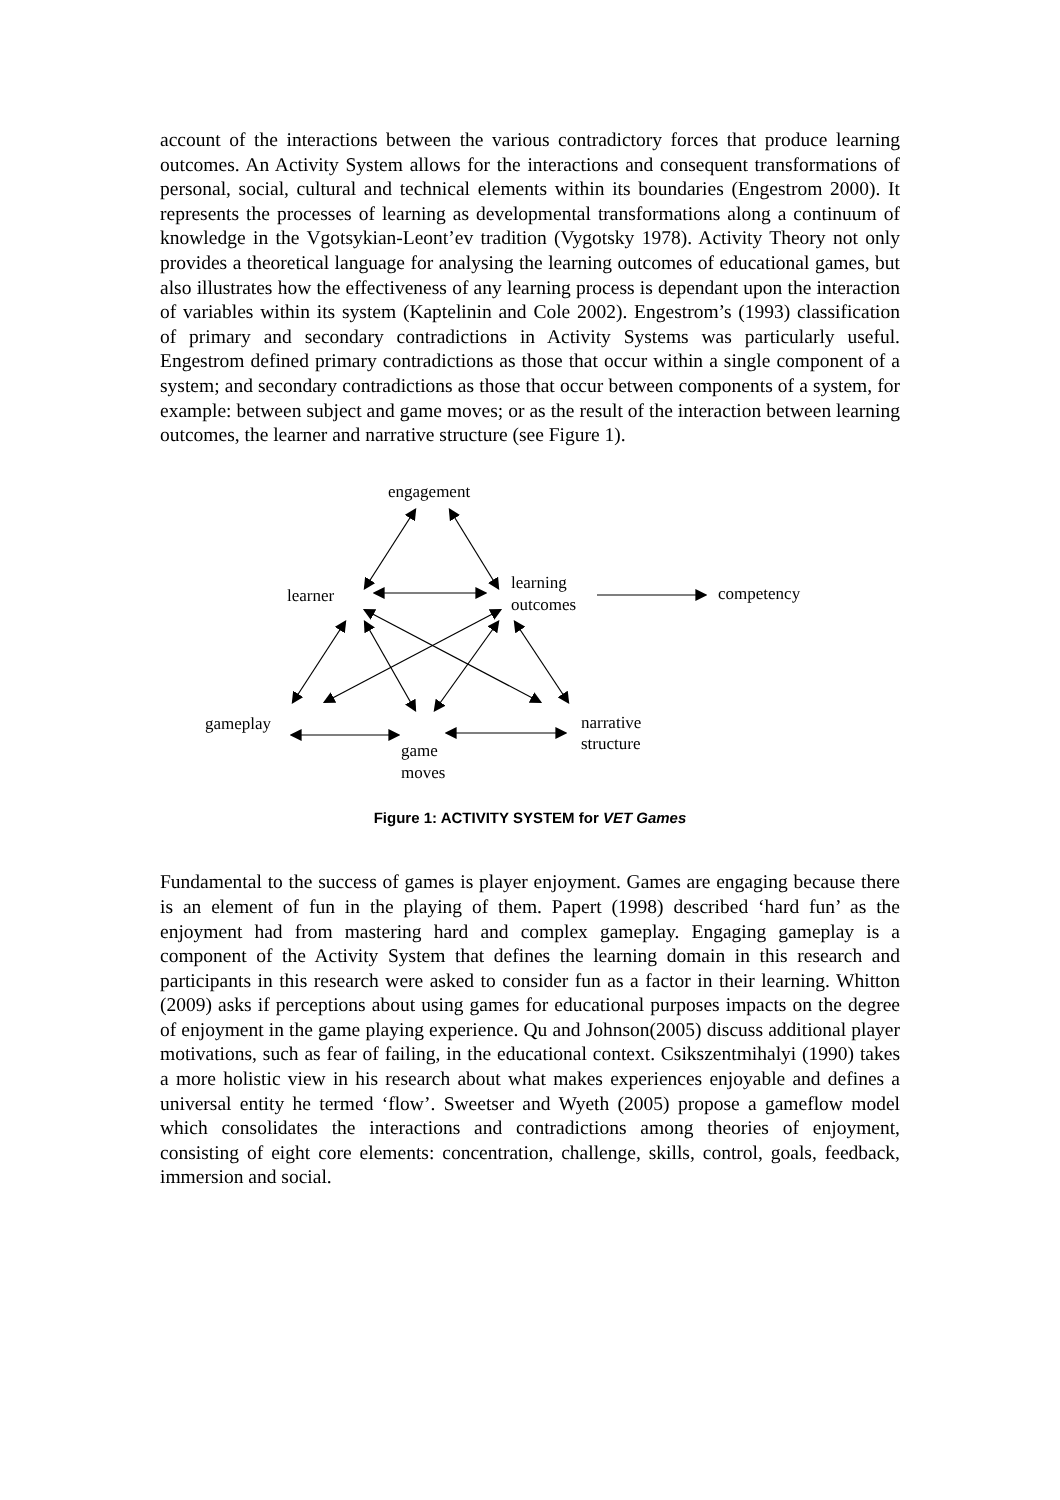account of the interactions between the various contradictory forces that produce learning outcomes. An Activity System allows for the interactions and consequent transformations of personal, social, cultural and technical elements within its boundaries (Engestrom 2000). It represents the processes of learning as developmental transformations along a continuum of knowledge in the Vgotsykian-Leont’ev tradition (Vygotsky 1978). Activity Theory not only provides a theoretical language for analysing the learning outcomes of educational games, but also illustrates how the effectiveness of any learning process is dependant upon the interaction of variables within its system (Kaptelinin and Cole 2002). Engestrom’s (1993) classification of primary and secondary contradictions in Activity Systems was particularly useful. Engestrom defined primary contradictions as those that occur within a single component of a system; and secondary contradictions as those that occur between components of a system, for example: between subject and game moves; or as the result of the interaction between learning outcomes, the learner and narrative structure (see Figure 1).
engagement
learner
learning
outcomes
competency
gameplay
narrative
structure
game
moves
Figure 1: ACTIVITY SYSTEM for VET Games
Fundamental to the success of games is player enjoyment. Games are engaging because there is an element of fun in the playing of them. Papert (1998) described ‘hard fun’ as the enjoyment had from mastering hard and complex gameplay. Engaging gameplay is a component of the Activity System that defines the learning domain in this research and participants in this research were asked to consider fun as a factor in their learning. Whitton (2009) asks if perceptions about using games for educational purposes impacts on the degree of enjoyment in the game playing experience. Qu and Johnson(2005) discuss additional player motivations, such as fear of failing, in the educational context. Csikszentmihalyi (1990) takes a more holistic view in his research about what makes experiences enjoyable and defines a universal entity he termed ‘flow’. Sweetser and Wyeth (2005) propose a gameflow model which consolidates the interactions and contradictions among theories of enjoyment, consisting of eight core elements: concentration, challenge, skills, control, goals, feedback, immersion and social.